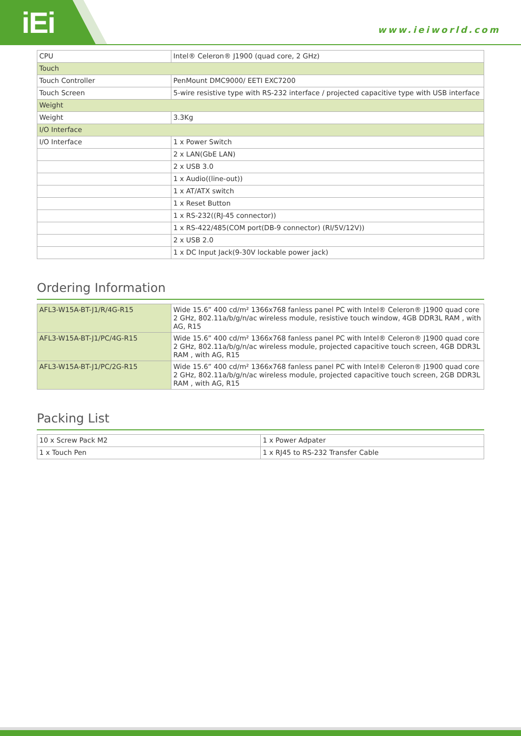iEi www.ieiworld.com
| CPU | Intel® Celeron® J1900 (quad core, 2 GHz) |
| Touch | |
| Touch Controller | PenMount DMC9000/ EETI EXC7200 |
| Touch Screen | 5-wire resistive type with RS-232 interface / projected capacitive type with USB interface |
| Weight | |
| Weight | 3.3Kg |
| I/O Interface | |
| I/O Interface | 1 x Power Switch |
| | 2 x LAN(GbE LAN) |
| | 2 x USB 3.0 |
| | 1 x Audio((line-out)) |
| | 1 x AT/ATX switch |
| | 1 x Reset Button |
| | 1 x RS-232((RJ-45 connector)) |
| | 1 x RS-422/485(COM port(DB-9 connector) (RI/5V/12V)) |
| | 2 x USB 2.0 |
| | 1 x DC Input Jack(9-30V lockable power jack) |
Ordering Information
| AFL3-W15A-BT-J1/R/4G-R15 | Wide 15.6” 400 cd/m² 1366x768 fanless panel PC with Intel® Celeron® J1900 quad core 2 GHz, 802.11a/b/g/n/ac wireless module, resistive touch window, 4GB DDR3L RAM , with AG, R15 |
| AFL3-W15A-BT-J1/PC/4G-R15 | Wide 15.6” 400 cd/m² 1366x768 fanless panel PC with Intel® Celeron® J1900 quad core 2 GHz, 802.11a/b/g/n/ac wireless module, projected capacitive touch screen, 4GB DDR3L RAM , with AG, R15 |
| AFL3-W15A-BT-J1/PC/2G-R15 | Wide 15.6” 400 cd/m² 1366x768 fanless panel PC with Intel® Celeron® J1900 quad core 2 GHz, 802.11a/b/g/n/ac wireless module, projected capacitive touch screen, 2GB DDR3L RAM , with AG, R15 |
Packing List
| 10 x Screw Pack M2 | 1 x Power Adpater |
| 1 x Touch Pen | 1 x RJ45 to RS-232 Transfer Cable |